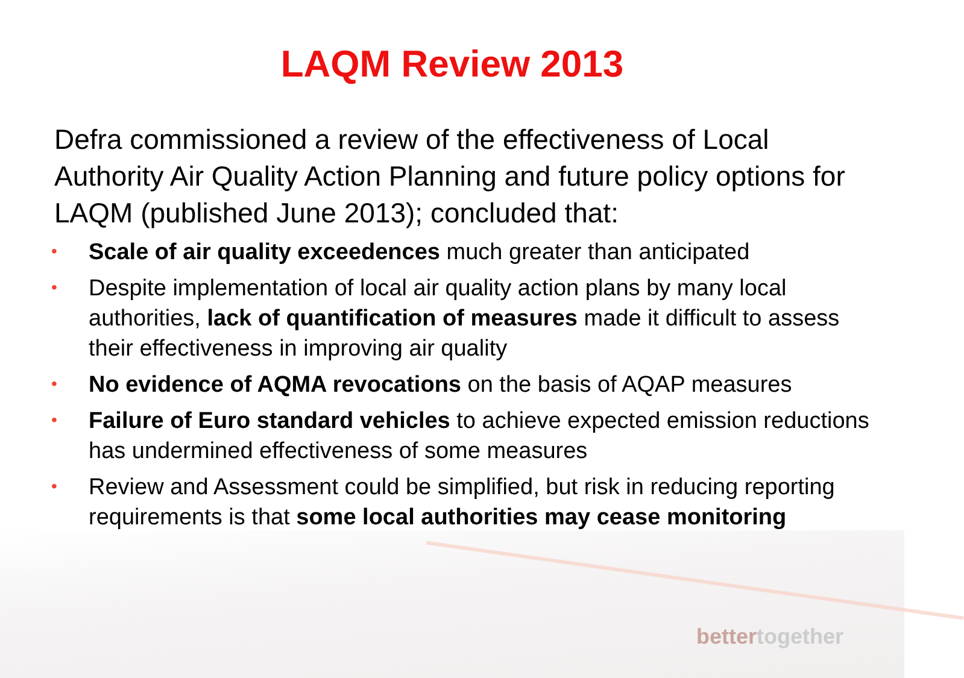LAQM Review 2013
Defra commissioned a review of the effectiveness of Local Authority Air Quality Action Planning and future policy options for LAQM (published June 2013); concluded that:
• Scale of air quality exceedences much greater than anticipated
• Despite implementation of local air quality action plans by many local authorities, lack of quantification of measures made it difficult to assess their effectiveness in improving air quality
• No evidence of AQMA revocations on the basis of AQAP measures
• Failure of Euro standard vehicles to achieve expected emission reductions has undermined effectiveness of some measures
• Review and Assessment could be simplified, but risk in reducing reporting requirements is that some local authorities may cease monitoring
bettertogether